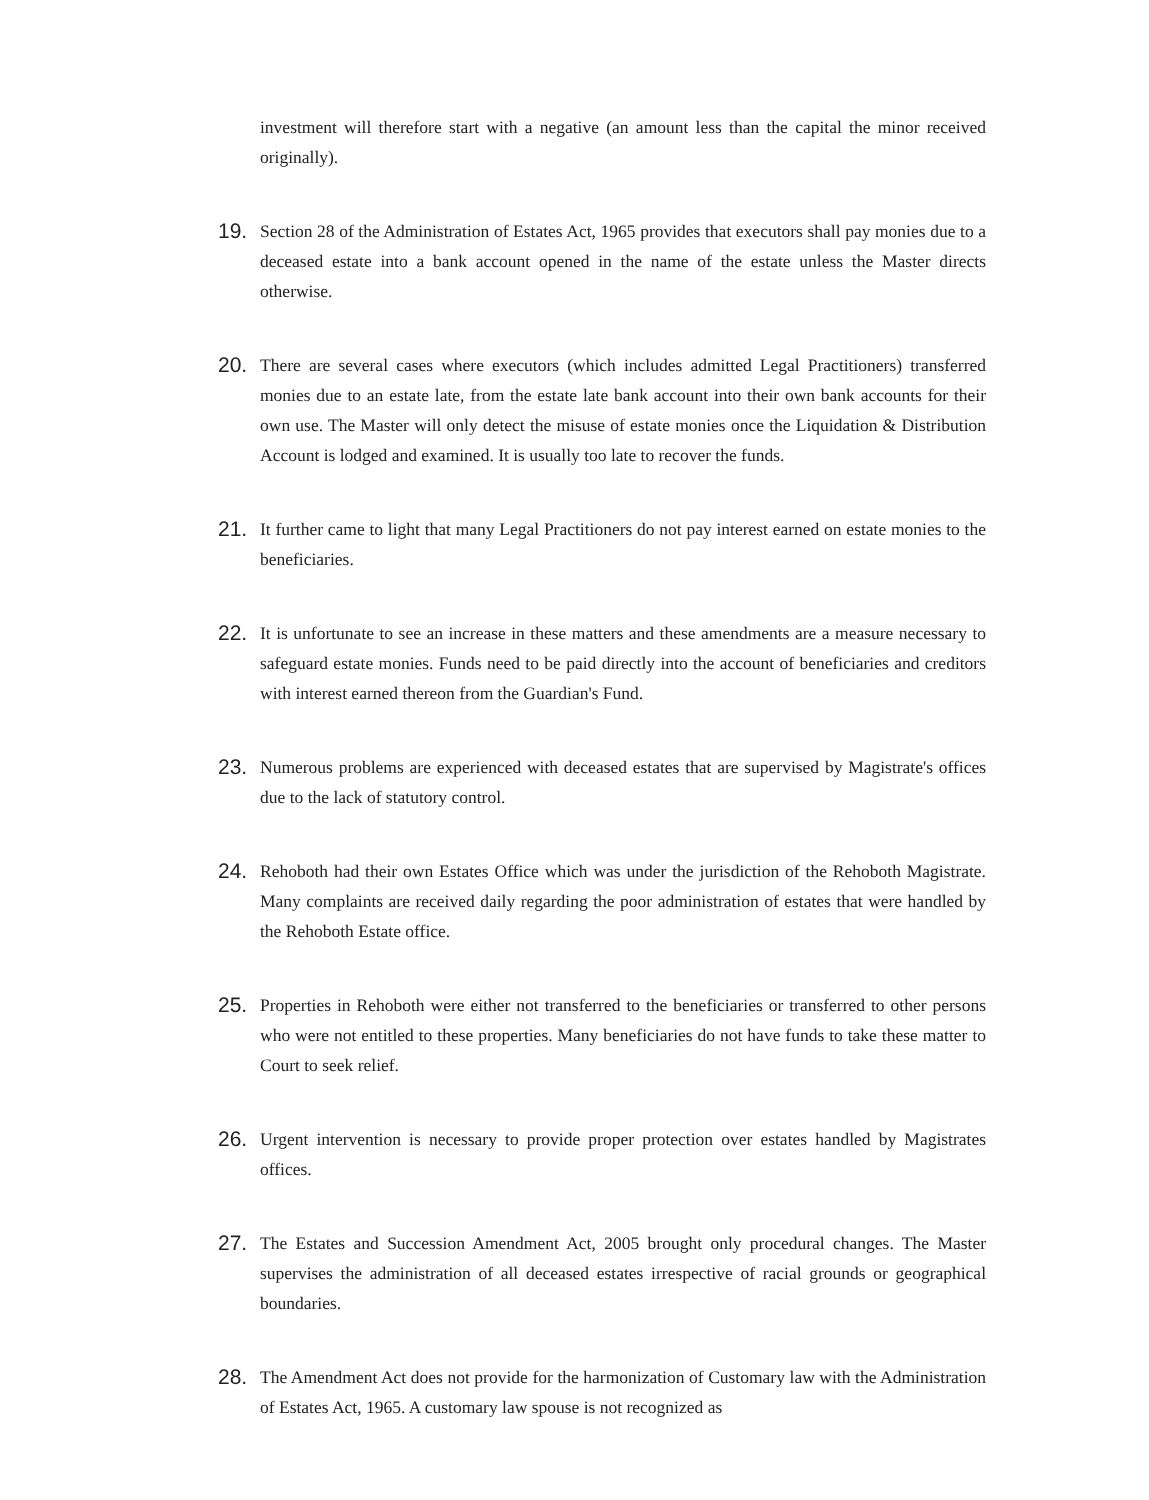investment will therefore start with a negative (an amount less than the capital the minor received originally).
19.
Section 28 of the Administration of Estates Act, 1965 provides that executors shall pay monies due to a deceased estate into a bank account opened in the name of the estate unless the Master directs otherwise.
20.
There are several cases where executors (which includes admitted Legal Practitioners) transferred monies due to an estate late, from the estate late bank account into their own bank accounts for their own use. The Master will only detect the misuse of estate monies once the Liquidation & Distribution Account is lodged and examined. It is usually too late to recover the funds.
21.
It further came to light that many Legal Practitioners do not pay interest earned on estate monies to the beneficiaries.
22.
It is unfortunate to see an increase in these matters and these amendments are a measure necessary to safeguard estate monies. Funds need to be paid directly into the account of beneficiaries and creditors with interest earned thereon from the Guardian's Fund.
23.
Numerous problems are experienced with deceased estates that are supervised by Magistrate's offices due to the lack of statutory control.
24.
Rehoboth had their own Estates Office which was under the jurisdiction of the Rehoboth Magistrate. Many complaints are received daily regarding the poor administration of estates that were handled by the Rehoboth Estate office.
25.
Properties in Rehoboth were either not transferred to the beneficiaries or transferred to other persons who were not entitled to these properties. Many beneficiaries do not have funds to take these matter to Court to seek relief.
26.
Urgent intervention is necessary to provide proper protection over estates handled by Magistrates offices.
27.
The Estates and Succession Amendment Act, 2005 brought only procedural changes. The Master supervises the administration of all deceased estates irrespective of racial grounds or geographical boundaries.
28.
The Amendment Act does not provide for the harmonization of Customary law with the Administration of Estates Act, 1965. A customary law spouse is not recognized as